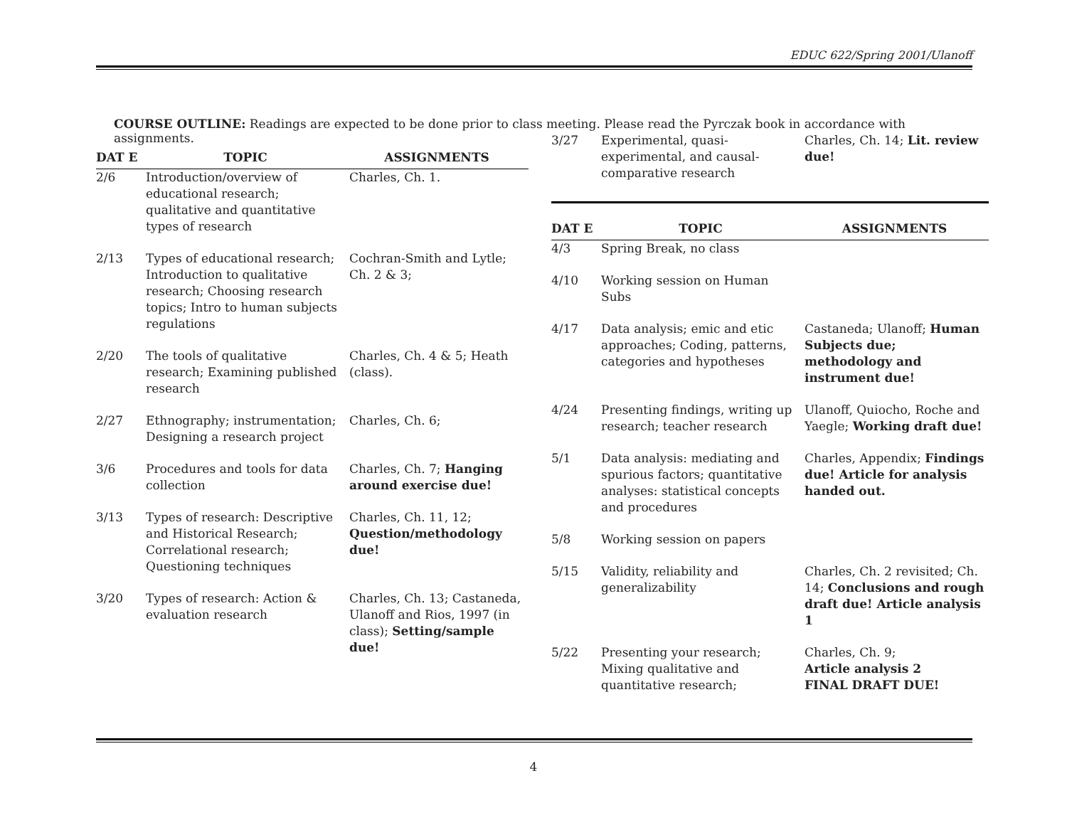EDUC 622/Spring 2001/Ulanoff
COURSE OUTLINE: Readings are expected to be done prior to class meeting. Please read the Pyrczak book in accordance with assignments.
| DAT E | TOPIC | ASSIGNMENTS |
| --- | --- | --- |
| 2/6 | Introduction/overview of educational research; qualitative and quantitative types of research | Charles, Ch. 1. |
| 2/13 | Types of educational research; Introduction to qualitative research; Choosing research topics; Intro to human subjects regulations | Cochran-Smith and Lytle; Ch. 2 & 3; |
| 2/20 | The tools of qualitative research; Examining published research | Charles, Ch. 4 & 5; Heath (class). |
| 2/27 | Ethnography; instrumentation; Designing a research project | Charles, Ch. 6; |
| 3/6 | Procedures and tools for data collection | Charles, Ch. 7; Hanging around exercise due! |
| 3/13 | Types of research: Descriptive and Historical Research; Correlational research; Questioning techniques | Charles, Ch. 11, 12; Question/methodology due! |
| 3/20 | Types of research: Action & evaluation research | Charles, Ch. 13; Castaneda, Ulanoff and Rios, 1997 (in class); Setting/sample due! |
| 3/27 | Experimental, quasi-experimental, and causal-comparative research | Charles, Ch. 14; Lit. review due! |
| DAT E | TOPIC | ASSIGNMENTS |
| --- | --- | --- |
| 4/3 | Spring Break, no class | |
| 4/10 | Working session on Human Subs | |
| 4/17 | Data analysis; emic and etic approaches; Coding, patterns, categories and hypotheses | Castaneda; Ulanoff; Human Subjects due; methodology and instrument due! |
| 4/24 | Presenting findings, writing up research; teacher research | Ulanoff, Quiocho, Roche and Yaegle; Working draft due! |
| 5/1 | Data analysis: mediating and spurious factors; quantitative analyses: statistical concepts and procedures | Charles, Appendix; Findings due! Article for analysis handed out. |
| 5/8 | Working session on papers | |
| 5/15 | Validity, reliability and generalizability | Charles, Ch. 2 revisited; Ch. 14; Conclusions and rough draft due! Article analysis 1 |
| 5/22 | Presenting your research; Mixing qualitative and quantitative research; | Charles, Ch. 9; Article analysis 2 FINAL DRAFT DUE! |
4